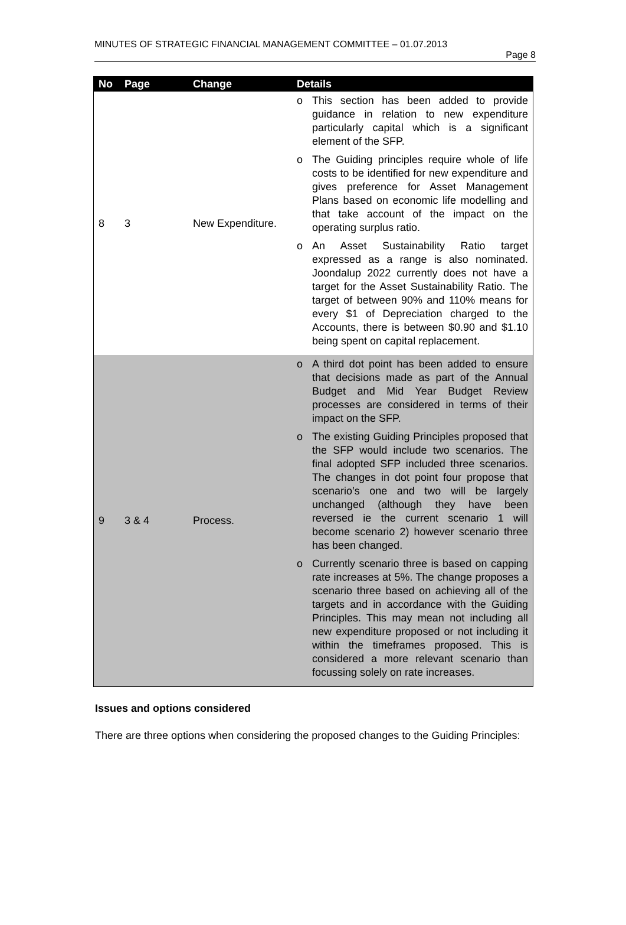MINUTES OF STRATEGIC FINANCIAL MANAGEMENT COMMITTEE – 01.07.2013
Page 8
| No | Page | Change | Details |
| --- | --- | --- | --- |
| 8 | 3 | New Expenditure. | o This section has been added to provide guidance in relation to new expenditure particularly capital which is a significant element of the SFP. o The Guiding principles require whole of life costs to be identified for new expenditure and gives preference for Asset Management Plans based on economic life modelling and that take account of the impact on the operating surplus ratio. o An Asset Sustainability Ratio target expressed as a range is also nominated. Joondalup 2022 currently does not have a target for the Asset Sustainability Ratio. The target of between 90% and 110% means for every $1 of Depreciation charged to the Accounts, there is between $0.90 and $1.10 being spent on capital replacement. |
| 9 | 3 & 4 | Process. | o A third dot point has been added to ensure that decisions made as part of the Annual Budget and Mid Year Budget Review processes are considered in terms of their impact on the SFP. o The existing Guiding Principles proposed that the SFP would include two scenarios. The final adopted SFP included three scenarios. The changes in dot point four propose that scenario’s one and two will be largely unchanged (although they have been reversed ie the current scenario 1 will become scenario 2) however scenario three has been changed. o Currently scenario three is based on capping rate increases at 5%. The change proposes a scenario three based on achieving all of the targets and in accordance with the Guiding Principles. This may mean not including all new expenditure proposed or not including it within the timeframes proposed. This is considered a more relevant scenario than focussing solely on rate increases. |
Issues and options considered
There are three options when considering the proposed changes to the Guiding Principles: